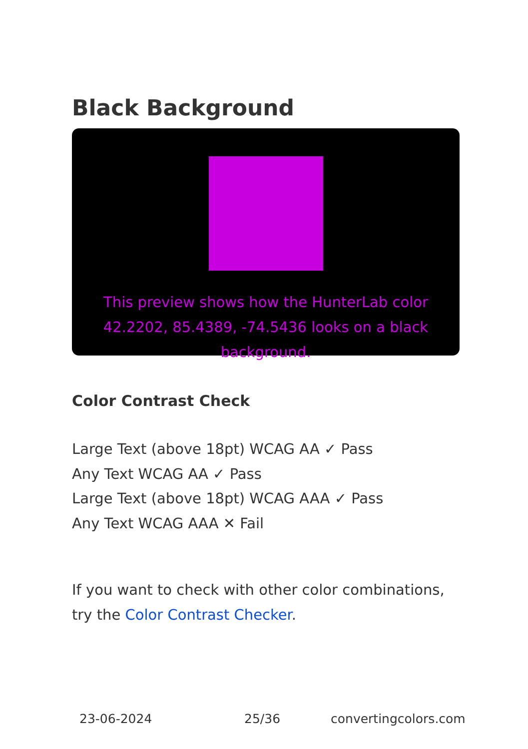Black Background
This preview shows how the HunterLab color 42.2202, 85.4389, -74.5436 looks on a black background.
Color Contrast Check
Large Text (above 18pt) WCAG AA ✓ Pass
Any Text WCAG AA ✓ Pass
Large Text (above 18pt) WCAG AAA ✓ Pass
Any Text WCAG AAA ✕ Fail
If you want to check with other color combinations, try the Color Contrast Checker.
23-06-2024 25/36 convertingcolors.com